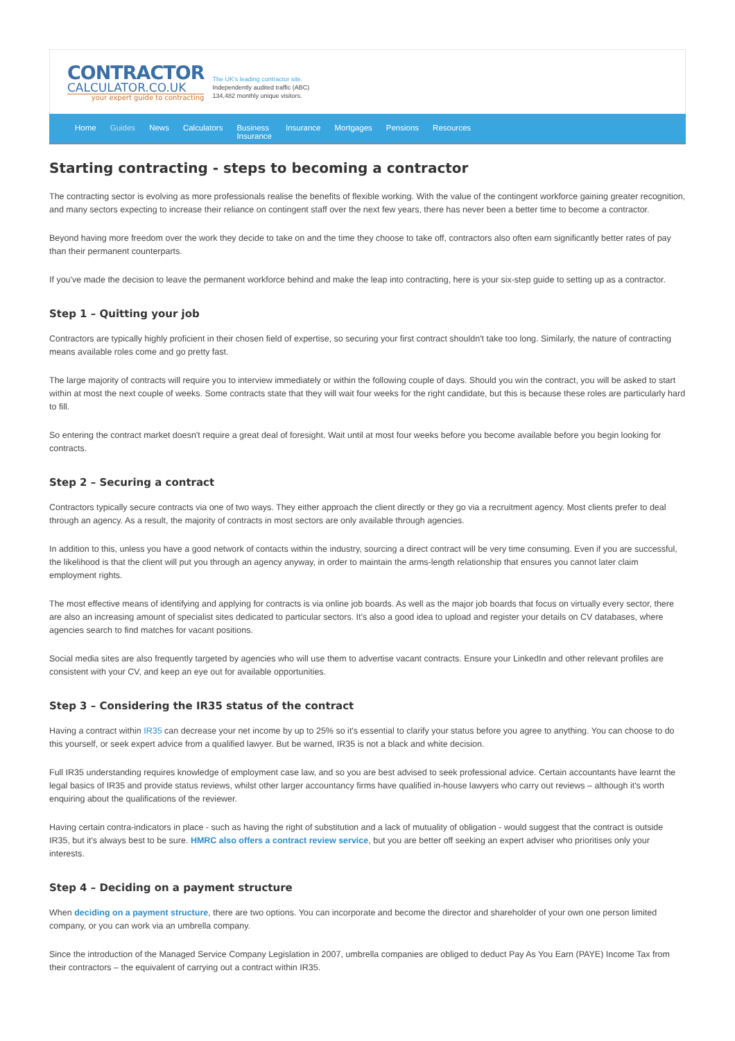CONTRACTOR
CALCULATOR.CO.UK
your expert guide to contracting
The UK's leading contractor site.
Independently audited traffic (ABC)
134,482 monthly unique visitors.
Home Guides News Calculators Business
Insurance Insurance Mortgages Pensions Resources
Starting contracting - steps to becoming a contractor
The contracting sector is evolving as more professionals realise the benefits of flexible working. With the value of the contingent workforce gaining greater recognition, and many sectors expecting to increase their reliance on contingent staff over the next few years, there has never been a better time to become a contractor.
Beyond having more freedom over the work they decide to take on and the time they choose to take off, contractors also often earn significantly better rates of pay than their permanent counterparts.
If you've made the decision to leave the permanent workforce behind and make the leap into contracting, here is your six-step guide to setting up as a contractor.
Step 1 – Quitting your job
Contractors are typically highly proficient in their chosen field of expertise, so securing your first contract shouldn't take too long. Similarly, the nature of contracting means available roles come and go pretty fast.
The large majority of contracts will require you to interview immediately or within the following couple of days. Should you win the contract, you will be asked to start within at most the next couple of weeks. Some contracts state that they will wait four weeks for the right candidate, but this is because these roles are particularly hard to fill.
So entering the contract market doesn't require a great deal of foresight. Wait until at most four weeks before you become available before you begin looking for contracts.
Step 2 – Securing a contract
Contractors typically secure contracts via one of two ways. They either approach the client directly or they go via a recruitment agency. Most clients prefer to deal through an agency. As a result, the majority of contracts in most sectors are only available through agencies.
In addition to this, unless you have a good network of contacts within the industry, sourcing a direct contract will be very time consuming. Even if you are successful, the likelihood is that the client will put you through an agency anyway, in order to maintain the arms-length relationship that ensures you cannot later claim employment rights.
The most effective means of identifying and applying for contracts is via online job boards. As well as the major job boards that focus on virtually every sector, there are also an increasing amount of specialist sites dedicated to particular sectors. It's also a good idea to upload and register your details on CV databases, where agencies search to find matches for vacant positions.
Social media sites are also frequently targeted by agencies who will use them to advertise vacant contracts. Ensure your LinkedIn and other relevant profiles are consistent with your CV, and keep an eye out for available opportunities.
Step 3 – Considering the IR35 status of the contract
Having a contract within IR35 can decrease your net income by up to 25% so it's essential to clarify your status before you agree to anything. You can choose to do this yourself, or seek expert advice from a qualified lawyer. But be warned, IR35 is not a black and white decision.
Full IR35 understanding requires knowledge of employment case law, and so you are best advised to seek professional advice. Certain accountants have learnt the legal basics of IR35 and provide status reviews, whilst other larger accountancy firms have qualified in-house lawyers who carry out reviews – although it's worth enquiring about the qualifications of the reviewer.
Having certain contra-indicators in place - such as having the right of substitution and a lack of mutuality of obligation - would suggest that the contract is outside IR35, but it's always best to be sure. HMRC also offers a contract review service, but you are better off seeking an expert adviser who prioritises only your interests.
Step 4 – Deciding on a payment structure
When deciding on a payment structure, there are two options. You can incorporate and become the director and shareholder of your own one person limited company, or you can work via an umbrella company.
Since the introduction of the Managed Service Company Legislation in 2007, umbrella companies are obliged to deduct Pay As You Earn (PAYE) Income Tax from their contractors – the equivalent of carrying out a contract within IR35.